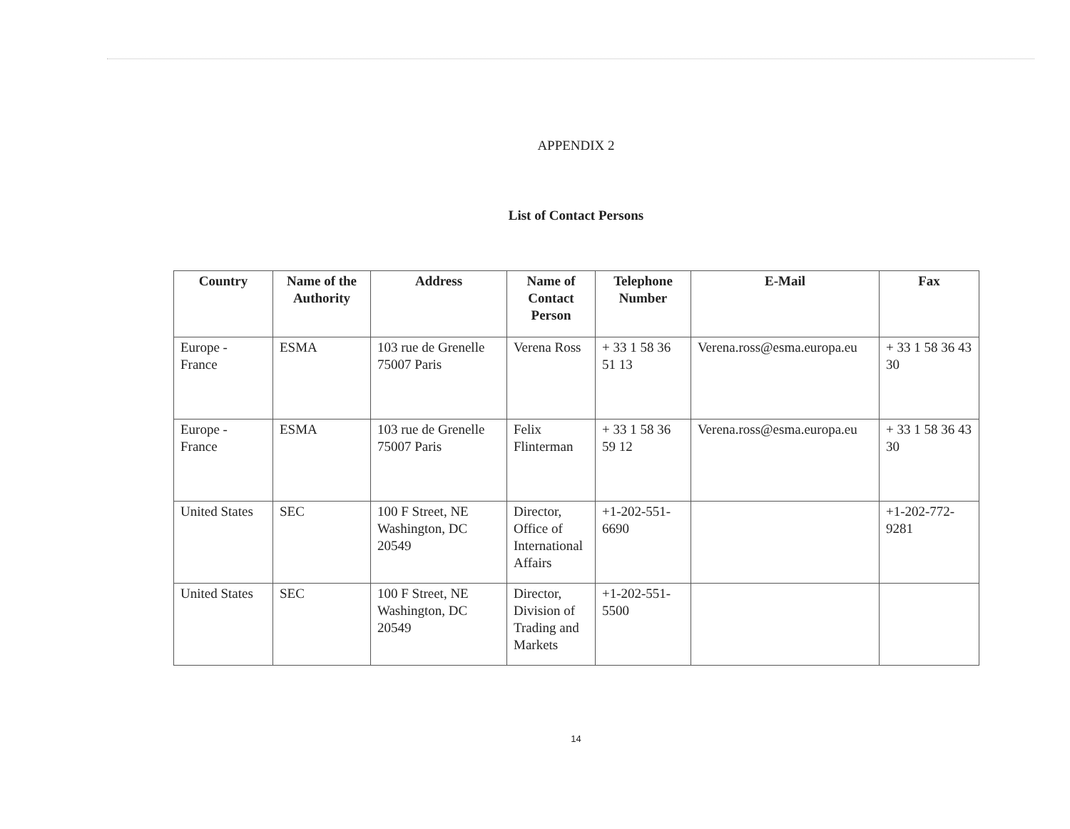APPENDIX 2
List of Contact Persons
| Country | Name of the Authority | Address | Name of Contact Person | Telephone Number | E-Mail | Fax |
| --- | --- | --- | --- | --- | --- | --- |
| Europe - France | ESMA | 103 rue de Grenelle 75007 Paris | Verena Ross | + 33 1 58 36 51 13 | Verena.ross@esma.europa.eu | + 33 1 58 36 43 30 |
| Europe - France | ESMA | 103 rue de Grenelle 75007 Paris | Felix Flinterman | + 33 1 58 36 59 12 | Verena.ross@esma.europa.eu | + 33 1 58 36 43 30 |
| United States | SEC | 100 F Street, NE Washington, DC 20549 | Director, Office of International Affairs | +1-202-551-6690 | | +1-202-772-9281 |
| United States | SEC | 100 F Street, NE Washington, DC 20549 | Director, Division of Trading and Markets | +1-202-551-5500 | | |
14